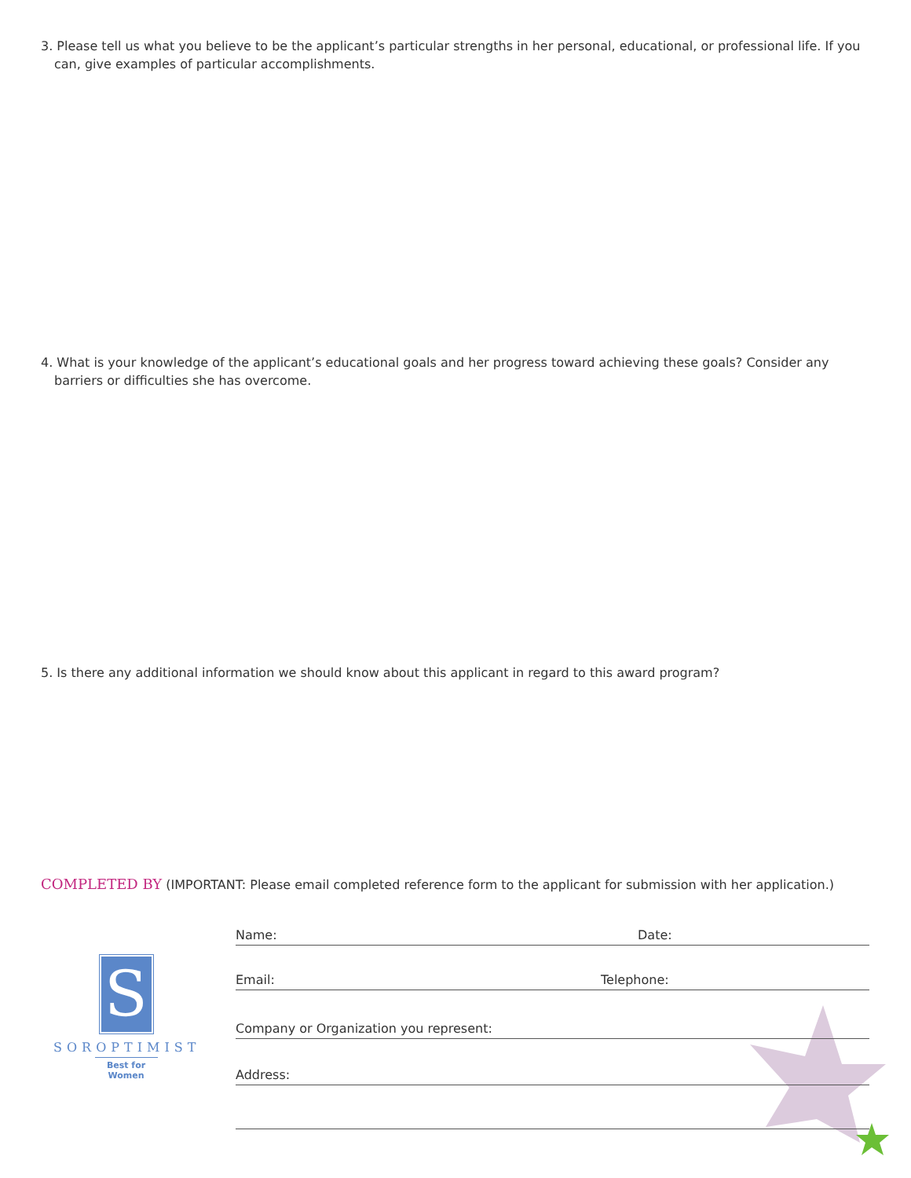3. Please tell us what you believe to be the applicant’s particular strengths in her personal, educational, or professional life. If you can, give examples of particular accomplishments.
4. What is your knowledge of the applicant’s educational goals and her progress toward achieving these goals? Consider any barriers or difficulties she has overcome.
5. Is there any additional information we should know about this applicant in regard to this award program?
COMPLETED BY (IMPORTANT: Please email completed reference form to the applicant for submission with her application.)
S
SOROPTIMIST
Best for Women
Name: Date:
Email: Telephone:
Company or Organization you represent:
Address: